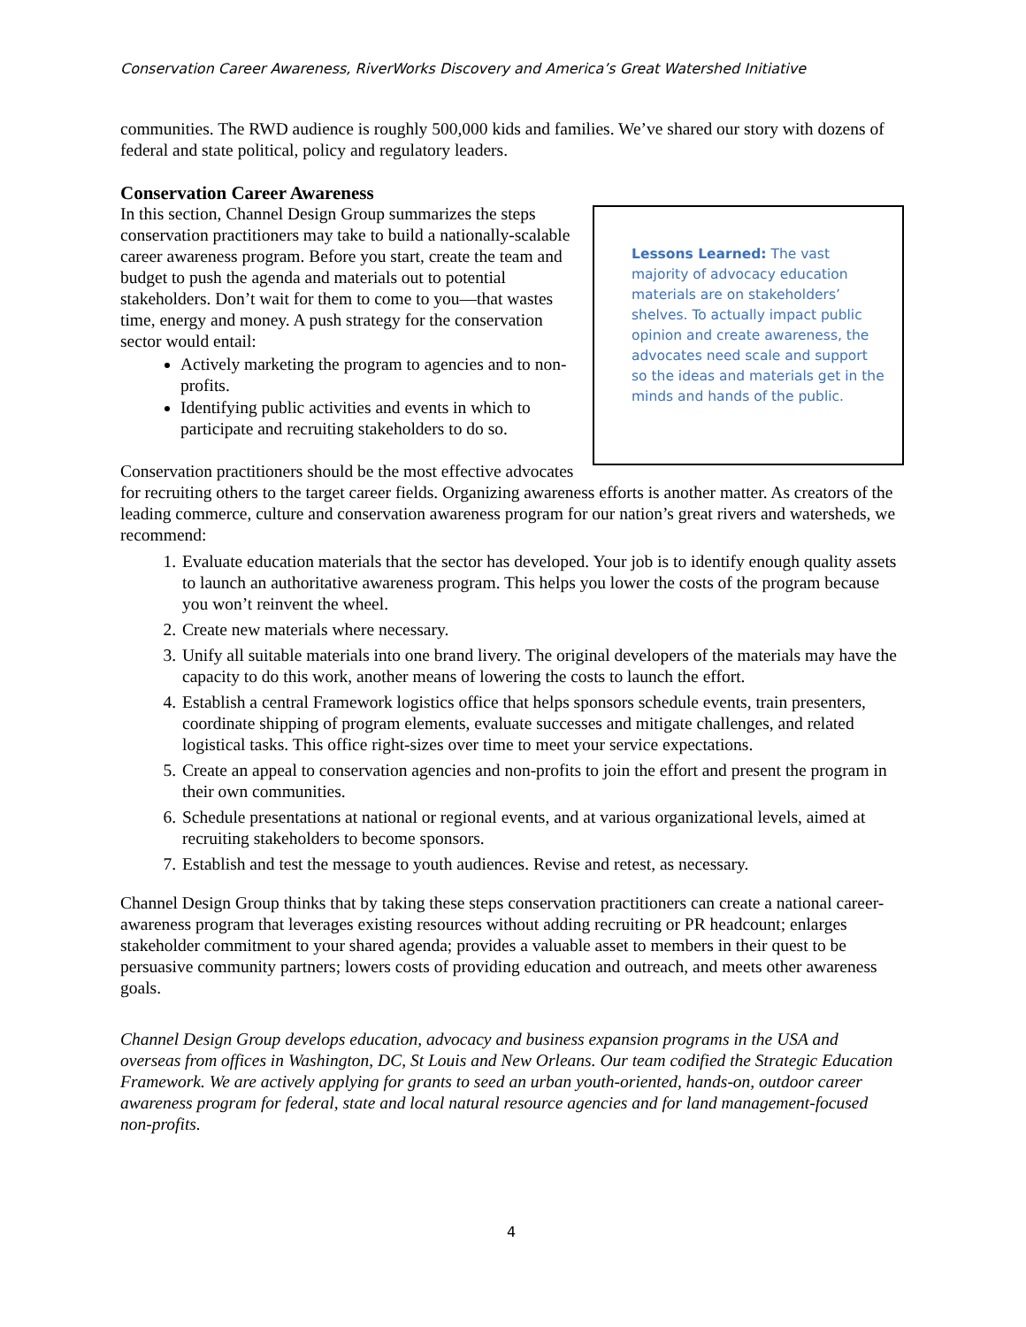Conservation Career Awareness, RiverWorks Discovery and America’s Great Watershed Initiative
communities. The RWD audience is roughly 500,000 kids and families. We’ve shared our story with dozens of federal and state political, policy and regulatory leaders.
Conservation Career Awareness
Lessons Learned: The vast majority of advocacy education materials are on stakeholders’ shelves. To actually impact public opinion and create awareness, the advocates need scale and support so the ideas and materials get in the minds and hands of the public.
In this section, Channel Design Group summarizes the steps conservation practitioners may take to build a nationally-scalable career awareness program. Before you start, create the team and budget to push the agenda and materials out to potential stakeholders. Don’t wait for them to come to you—that wastes time, energy and money. A push strategy for the conservation sector would entail:
Actively marketing the program to agencies and to non-profits.
Identifying public activities and events in which to participate and recruiting stakeholders to do so.
Conservation practitioners should be the most effective advocates for recruiting others to the target career fields. Organizing awareness efforts is another matter. As creators of the leading commerce, culture and conservation awareness program for our nation’s great rivers and watersheds, we recommend:
1. Evaluate education materials that the sector has developed. Your job is to identify enough quality assets to launch an authoritative awareness program. This helps you lower the costs of the program because you won’t reinvent the wheel.
2. Create new materials where necessary.
3. Unify all suitable materials into one brand livery. The original developers of the materials may have the capacity to do this work, another means of lowering the costs to launch the effort.
4. Establish a central Framework logistics office that helps sponsors schedule events, train presenters, coordinate shipping of program elements, evaluate successes and mitigate challenges, and related logistical tasks. This office right-sizes over time to meet your service expectations.
5. Create an appeal to conservation agencies and non-profits to join the effort and present the program in their own communities.
6. Schedule presentations at national or regional events, and at various organizational levels, aimed at recruiting stakeholders to become sponsors.
7. Establish and test the message to youth audiences. Revise and retest, as necessary.
Channel Design Group thinks that by taking these steps conservation practitioners can create a national career-awareness program that leverages existing resources without adding recruiting or PR headcount; enlarges stakeholder commitment to your shared agenda; provides a valuable asset to members in their quest to be persuasive community partners; lowers costs of providing education and outreach, and meets other awareness goals.
Channel Design Group develops education, advocacy and business expansion programs in the USA and overseas from offices in Washington, DC, St Louis and New Orleans. Our team codified the Strategic Education Framework. We are actively applying for grants to seed an urban youth-oriented, hands-on, outdoor career awareness program for federal, state and local natural resource agencies and for land management-focused non-profits.
4